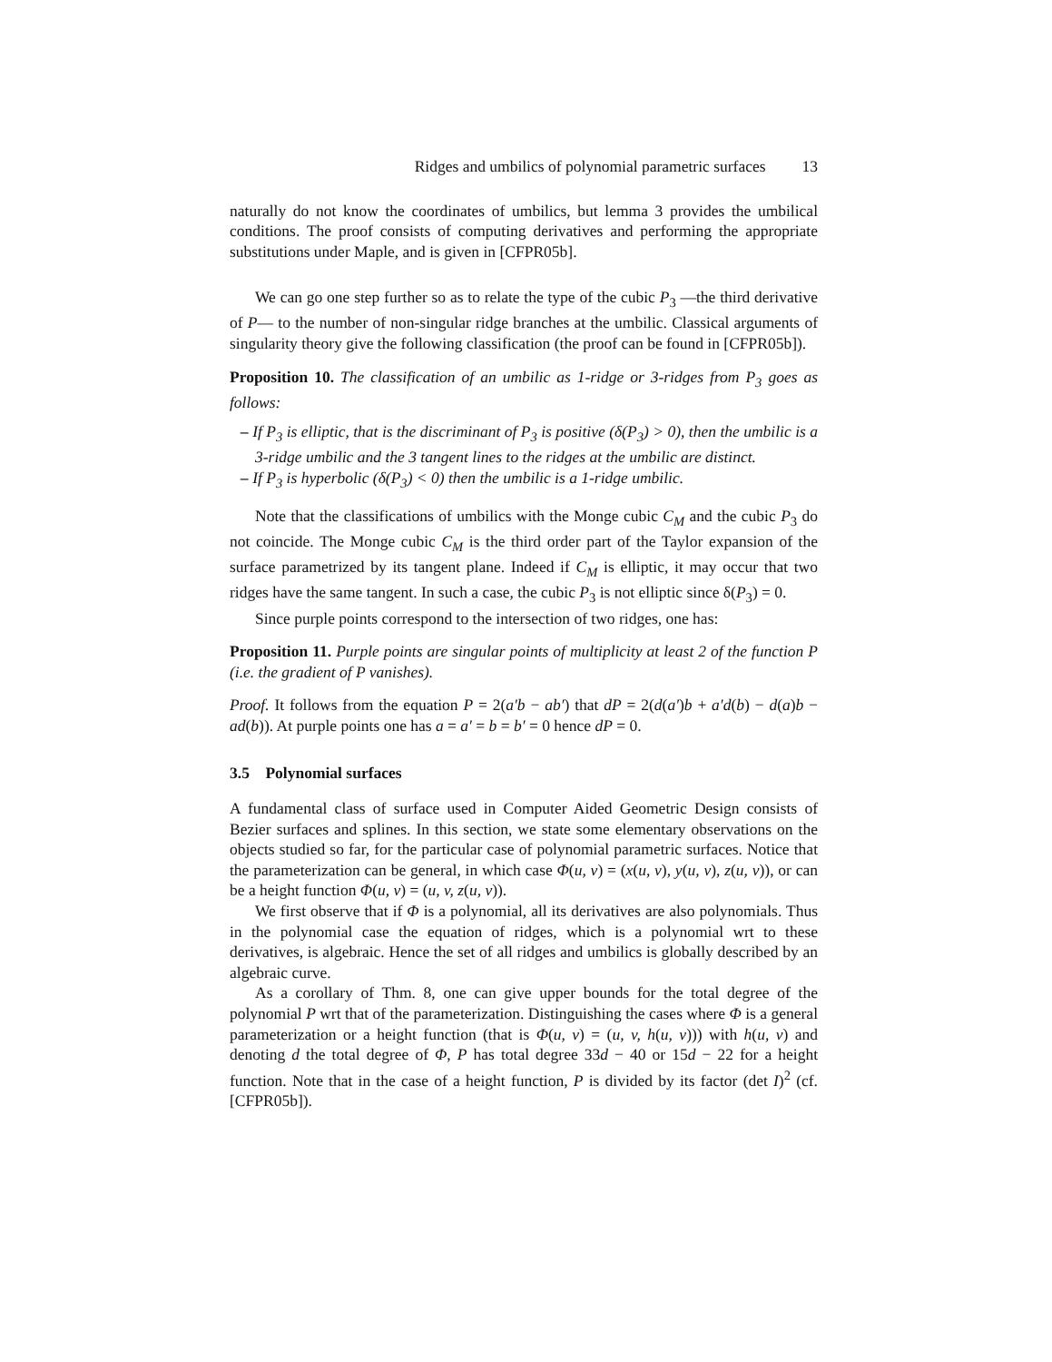Ridges and umbilics of polynomial parametric surfaces 13
naturally do not know the coordinates of umbilics, but lemma 3 provides the umbilical conditions. The proof consists of computing derivatives and performing the appropriate substitutions under Maple, and is given in [CFPR05b].
We can go one step further so as to relate the type of the cubic P<sub>3</sub> —the third derivative of P— to the number of non-singular ridge branches at the umbilic. Classical arguments of singularity theory give the following classification (the proof can be found in [CFPR05b]).
Proposition 10. The classification of an umbilic as 1-ridge or 3-ridges from P<sub>3</sub> goes as follows:
– If P<sub>3</sub> is elliptic, that is the discriminant of P<sub>3</sub> is positive (δ(P<sub>3</sub>) > 0), then the umbilic is a 3-ridge umbilic and the 3 tangent lines to the ridges at the umbilic are distinct.
– If P<sub>3</sub> is hyperbolic (δ(P<sub>3</sub>) < 0) then the umbilic is a 1-ridge umbilic.
Note that the classifications of umbilics with the Monge cubic C<sub>M</sub> and the cubic P<sub>3</sub> do not coincide. The Monge cubic C<sub>M</sub> is the third order part of the Taylor expansion of the surface parametrized by its tangent plane. Indeed if C<sub>M</sub> is elliptic, it may occur that two ridges have the same tangent. In such a case, the cubic P<sub>3</sub> is not elliptic since δ(P<sub>3</sub>) = 0.
Since purple points correspond to the intersection of two ridges, one has:
Proposition 11. Purple points are singular points of multiplicity at least 2 of the function P (i.e. the gradient of P vanishes).
Proof. It follows from the equation P = 2(a′b − ab′) that dP = 2(d(a′)b + a′d(b) − d(a)b − ad(b)). At purple points one has a = a′ = b = b′ = 0 hence dP = 0.
3.5 Polynomial surfaces
A fundamental class of surface used in Computer Aided Geometric Design consists of Bezier surfaces and splines. In this section, we state some elementary observations on the objects studied so far, for the particular case of polynomial parametric surfaces. Notice that the parameterization can be general, in which case Φ(u, v) = (x(u, v), y(u, v), z(u, v)), or can be a height function Φ(u, v) = (u, v, z(u, v)).
We first observe that if Φ is a polynomial, all its derivatives are also polynomials. Thus in the polynomial case the equation of ridges, which is a polynomial wrt to these derivatives, is algebraic. Hence the set of all ridges and umbilics is globally described by an algebraic curve.
As a corollary of Thm. 8, one can give upper bounds for the total degree of the polynomial P wrt that of the parameterization. Distinguishing the cases where Φ is a general parameterization or a height function (that is Φ(u, v) = (u, v, h(u, v))) with h(u, v) and denoting d the total degree of Φ, P has total degree 33d − 40 or 15d − 22 for a height function. Note that in the case of a height function, P is divided by its factor (det I)<sup>2</sup> (cf. [CFPR05b]).